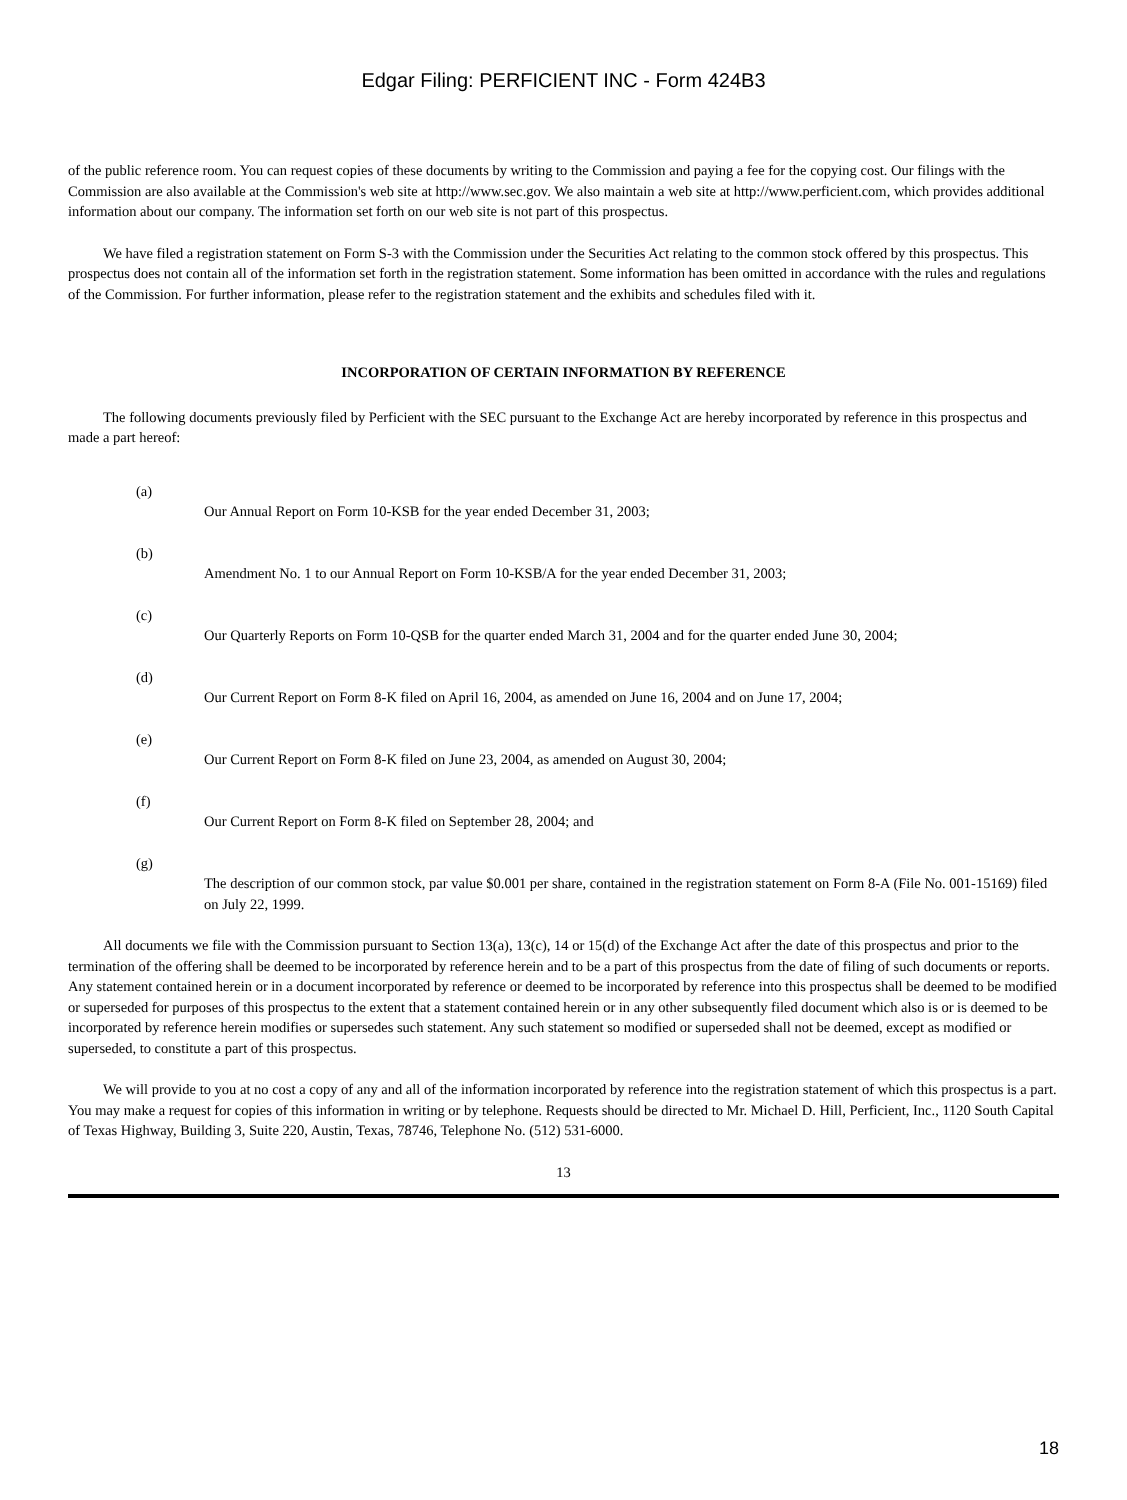Edgar Filing: PERFICIENT INC - Form 424B3
of the public reference room. You can request copies of these documents by writing to the Commission and paying a fee for the copying cost. Our filings with the Commission are also available at the Commission's web site at http://www.sec.gov. We also maintain a web site at http://www.perficient.com, which provides additional information about our company. The information set forth on our web site is not part of this prospectus.
We have filed a registration statement on Form S-3 with the Commission under the Securities Act relating to the common stock offered by this prospectus. This prospectus does not contain all of the information set forth in the registration statement. Some information has been omitted in accordance with the rules and regulations of the Commission. For further information, please refer to the registration statement and the exhibits and schedules filed with it.
INCORPORATION OF CERTAIN INFORMATION BY REFERENCE
The following documents previously filed by Perficient with the SEC pursuant to the Exchange Act are hereby incorporated by reference in this prospectus and made a part hereof:
(a)
Our Annual Report on Form 10-KSB for the year ended December 31, 2003;
(b)
Amendment No. 1 to our Annual Report on Form 10-KSB/A for the year ended December 31, 2003;
(c)
Our Quarterly Reports on Form 10-QSB for the quarter ended March 31, 2004 and for the quarter ended June 30, 2004;
(d)
Our Current Report on Form 8-K filed on April 16, 2004, as amended on June 16, 2004 and on June 17, 2004;
(e)
Our Current Report on Form 8-K filed on June 23, 2004, as amended on August 30, 2004;
(f)
Our Current Report on Form 8-K filed on September 28, 2004; and
(g)
The description of our common stock, par value $0.001 per share, contained in the registration statement on Form 8-A (File No. 001-15169) filed on July 22, 1999.
All documents we file with the Commission pursuant to Section 13(a), 13(c), 14 or 15(d) of the Exchange Act after the date of this prospectus and prior to the termination of the offering shall be deemed to be incorporated by reference herein and to be a part of this prospectus from the date of filing of such documents or reports. Any statement contained herein or in a document incorporated by reference or deemed to be incorporated by reference into this prospectus shall be deemed to be modified or superseded for purposes of this prospectus to the extent that a statement contained herein or in any other subsequently filed document which also is or is deemed to be incorporated by reference herein modifies or supersedes such statement. Any such statement so modified or superseded shall not be deemed, except as modified or superseded, to constitute a part of this prospectus.
We will provide to you at no cost a copy of any and all of the information incorporated by reference into the registration statement of which this prospectus is a part. You may make a request for copies of this information in writing or by telephone. Requests should be directed to Mr. Michael D. Hill, Perficient, Inc., 1120 South Capital of Texas Highway, Building 3, Suite 220, Austin, Texas, 78746, Telephone No. (512) 531-6000.
13
18